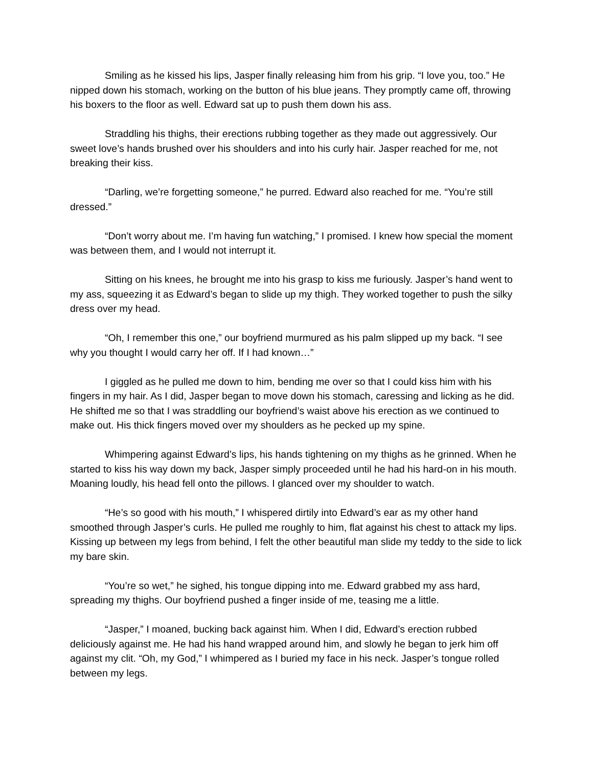Smiling as he kissed his lips, Jasper finally releasing him from his grip. “I love you, too.” He nipped down his stomach, working on the button of his blue jeans. They promptly came off, throwing his boxers to the floor as well. Edward sat up to push them down his ass.
Straddling his thighs, their erections rubbing together as they made out aggressively. Our sweet love’s hands brushed over his shoulders and into his curly hair. Jasper reached for me, not breaking their kiss.
“Darling, we’re forgetting someone,” he purred. Edward also reached for me. “You’re still dressed.”
“Don’t worry about me. I’m having fun watching,” I promised. I knew how special the moment was between them, and I would not interrupt it.
Sitting on his knees, he brought me into his grasp to kiss me furiously. Jasper’s hand went to my ass, squeezing it as Edward’s began to slide up my thigh. They worked together to push the silky dress over my head.
“Oh, I remember this one,” our boyfriend murmured as his palm slipped up my back. “I see why you thought I would carry her off. If I had known…”
I giggled as he pulled me down to him, bending me over so that I could kiss him with his fingers in my hair. As I did, Jasper began to move down his stomach, caressing and licking as he did. He shifted me so that I was straddling our boyfriend’s waist above his erection as we continued to make out. His thick fingers moved over my shoulders as he pecked up my spine.
Whimpering against Edward’s lips, his hands tightening on my thighs as he grinned. When he started to kiss his way down my back, Jasper simply proceeded until he had his hard-on in his mouth. Moaning loudly, his head fell onto the pillows. I glanced over my shoulder to watch.
“He’s so good with his mouth,” I whispered dirtily into Edward’s ear as my other hand smoothed through Jasper’s curls. He pulled me roughly to him, flat against his chest to attack my lips. Kissing up between my legs from behind, I felt the other beautiful man slide my teddy to the side to lick my bare skin.
“You’re so wet,” he sighed, his tongue dipping into me. Edward grabbed my ass hard, spreading my thighs. Our boyfriend pushed a finger inside of me, teasing me a little.
“Jasper,” I moaned, bucking back against him. When I did, Edward’s erection rubbed deliciously against me. He had his hand wrapped around him, and slowly he began to jerk him off against my clit. “Oh, my God,” I whimpered as I buried my face in his neck. Jasper’s tongue rolled between my legs.